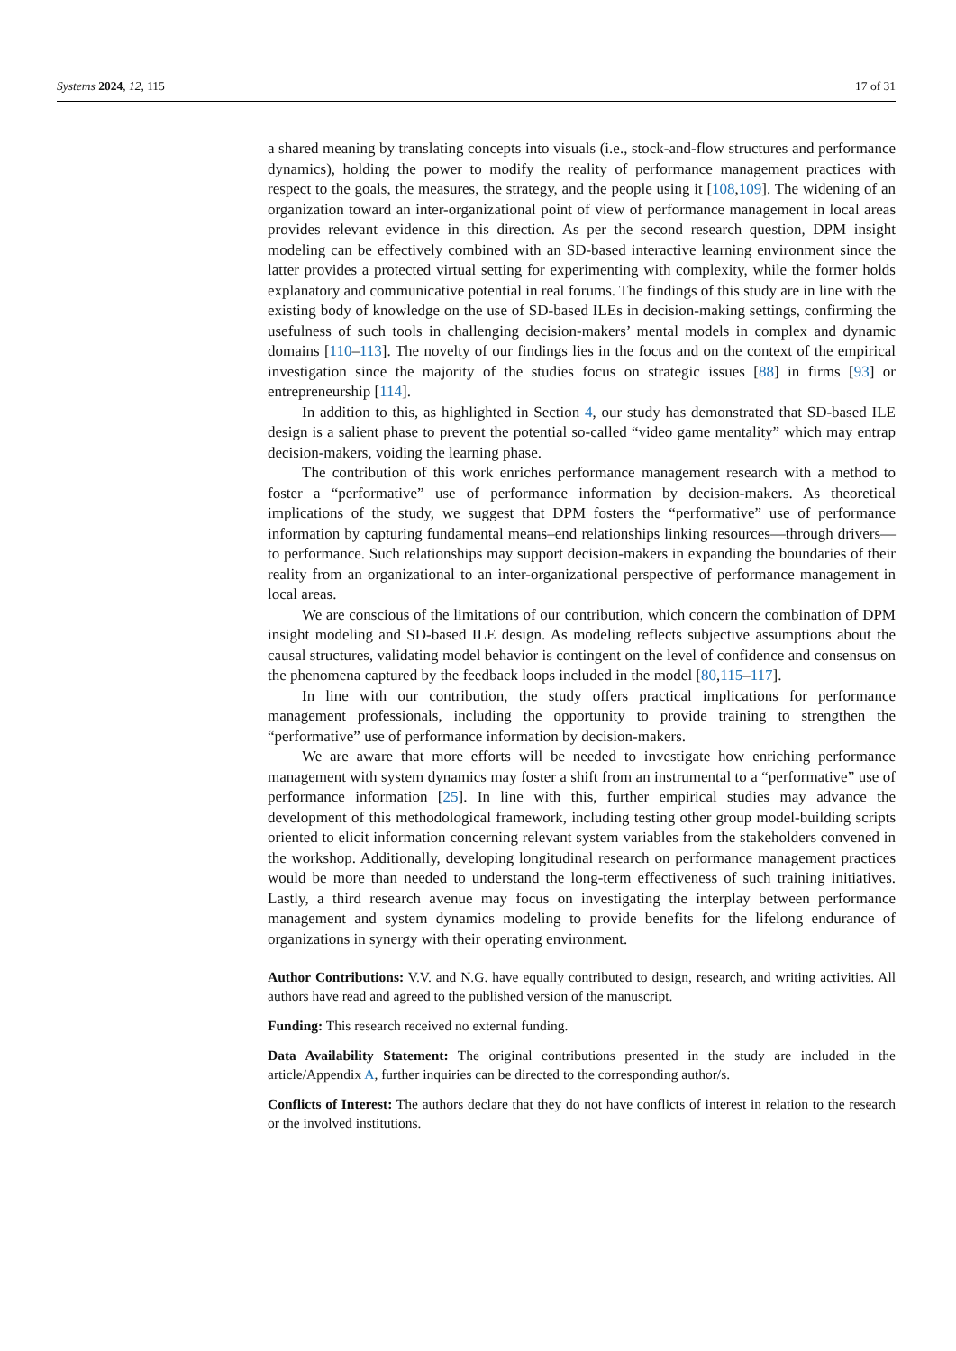Systems 2024, 12, 115 17 of 31
a shared meaning by translating concepts into visuals (i.e., stock-and-flow structures and performance dynamics), holding the power to modify the reality of performance management practices with respect to the goals, the measures, the strategy, and the people using it [108,109]. The widening of an organization toward an inter-organizational point of view of performance management in local areas provides relevant evidence in this direction. As per the second research question, DPM insight modeling can be effectively combined with an SD-based interactive learning environment since the latter provides a protected virtual setting for experimenting with complexity, while the former holds explanatory and communicative potential in real forums. The findings of this study are in line with the existing body of knowledge on the use of SD-based ILEs in decision-making settings, confirming the usefulness of such tools in challenging decision-makers’ mental models in complex and dynamic domains [110–113]. The novelty of our findings lies in the focus and on the context of the empirical investigation since the majority of the studies focus on strategic issues [88] in firms [93] or entrepreneurship [114].
In addition to this, as highlighted in Section 4, our study has demonstrated that SD-based ILE design is a salient phase to prevent the potential so-called “video game mentality” which may entrap decision-makers, voiding the learning phase.
The contribution of this work enriches performance management research with a method to foster a “performative” use of performance information by decision-makers. As theoretical implications of the study, we suggest that DPM fosters the “performative” use of performance information by capturing fundamental means–end relationships linking resources—through drivers—to performance. Such relationships may support decision-makers in expanding the boundaries of their reality from an organizational to an inter-organizational perspective of performance management in local areas.
We are conscious of the limitations of our contribution, which concern the combination of DPM insight modeling and SD-based ILE design. As modeling reflects subjective assumptions about the causal structures, validating model behavior is contingent on the level of confidence and consensus on the phenomena captured by the feedback loops included in the model [80,115–117].
In line with our contribution, the study offers practical implications for performance management professionals, including the opportunity to provide training to strengthen the “performative” use of performance information by decision-makers.
We are aware that more efforts will be needed to investigate how enriching performance management with system dynamics may foster a shift from an instrumental to a “performative” use of performance information [25]. In line with this, further empirical studies may advance the development of this methodological framework, including testing other group model-building scripts oriented to elicit information concerning relevant system variables from the stakeholders convened in the workshop. Additionally, developing longitudinal research on performance management practices would be more than needed to understand the long-term effectiveness of such training initiatives. Lastly, a third research avenue may focus on investigating the interplay between performance management and system dynamics modeling to provide benefits for the lifelong endurance of organizations in synergy with their operating environment.
Author Contributions: V.V. and N.G. have equally contributed to design, research, and writing activities. All authors have read and agreed to the published version of the manuscript.
Funding: This research received no external funding.
Data Availability Statement: The original contributions presented in the study are included in the article/Appendix A, further inquiries can be directed to the corresponding author/s.
Conflicts of Interest: The authors declare that they do not have conflicts of interest in relation to the research or the involved institutions.